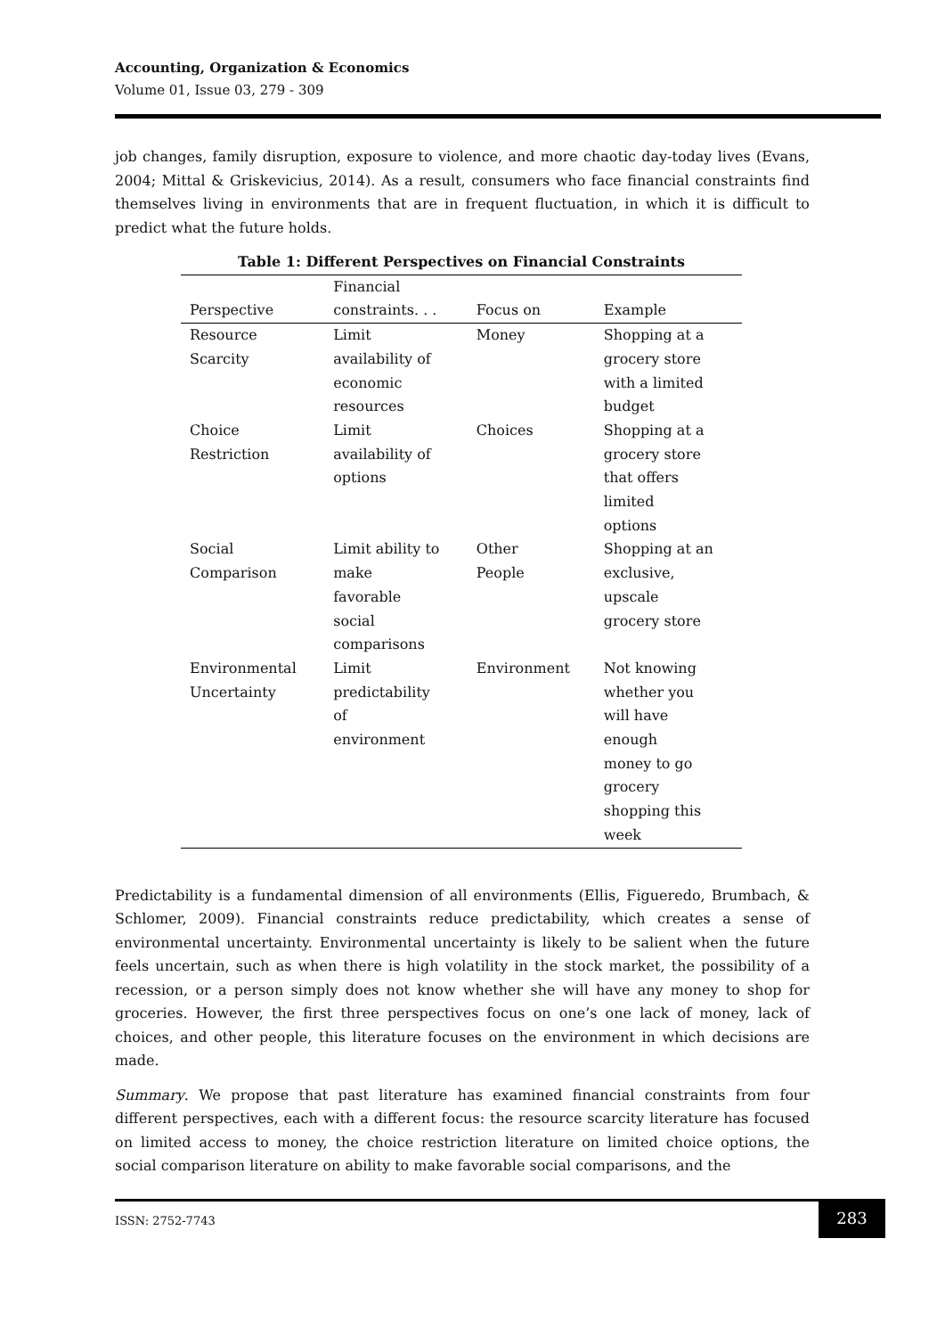Accounting, Organization & Economics
Volume 01, Issue 03, 279 - 309
job changes, family disruption, exposure to violence, and more chaotic day-today lives (Evans, 2004; Mittal & Griskevicius, 2014). As a result, consumers who face financial constraints find themselves living in environments that are in frequent fluctuation, in which it is difficult to predict what the future holds.
Table 1: Different Perspectives on Financial Constraints
| Perspective | Financial constraints. . . | Focus on | Example |
| --- | --- | --- | --- |
| Resource Scarcity | Limit availability of economic resources | Money | Shopping at a grocery store with a limited budget |
| Choice Restriction | Limit availability of options | Choices | Shopping at a grocery store that offers limited options |
| Social Comparison | Limit ability to make favorable social comparisons | Other People | Shopping at an exclusive, upscale grocery store |
| Environmental Uncertainty | Limit predictability of environment | Environment | Not knowing whether you will have enough money to go grocery shopping this week |
Predictability is a fundamental dimension of all environments (Ellis, Figueredo, Brumbach, & Schlomer, 2009). Financial constraints reduce predictability, which creates a sense of environmental uncertainty. Environmental uncertainty is likely to be salient when the future feels uncertain, such as when there is high volatility in the stock market, the possibility of a recession, or a person simply does not know whether she will have any money to shop for groceries. However, the first three perspectives focus on one’s one lack of money, lack of choices, and other people, this literature focuses on the environment in which decisions are made.
Summary. We propose that past literature has examined financial constraints from four different perspectives, each with a different focus: the resource scarcity literature has focused on limited access to money, the choice restriction literature on limited choice options, the social comparison literature on ability to make favorable social comparisons, and the
ISSN: 2752-7743 283